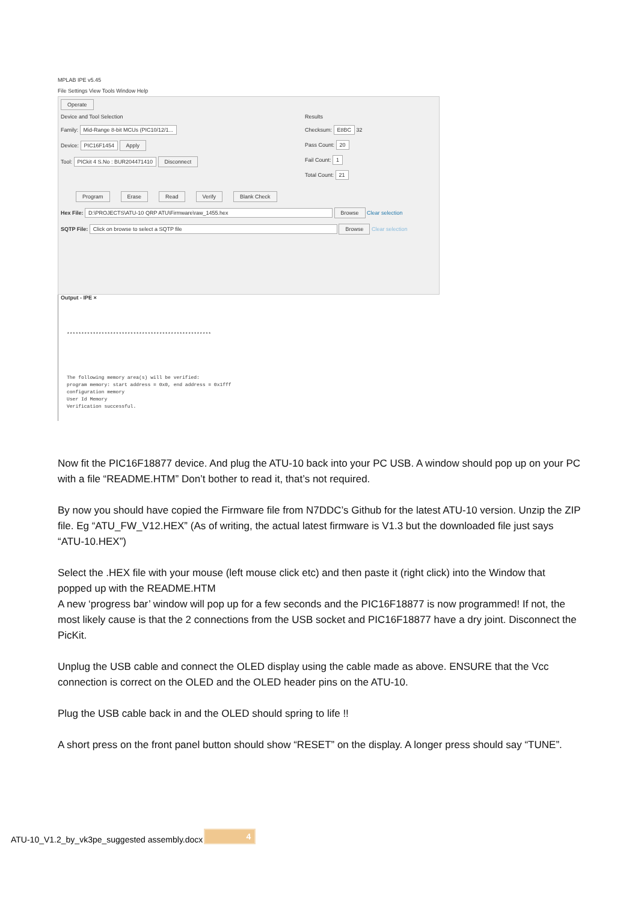MPLAB IPE v5.45
File Settings View Tools Window Help
Operate
Device and Tool Selection
Family: Mid-Range 8-bit MCUs (PIC10/12/1...
Device: PIC16F1454 Apply
Tool: PICkit 4 S.No : BUR204471410 Disconnect
Results
Checksum: E8BC 32
Pass Count: 20
Fail Count: 1
Total Count: 21
Program Erase Read Verify Blank Check
Hex File: D:\PROJECTS\ATU-10 QRP ATU\Firmware\raw_1455.hex Browse Clear selection
SQTP File: Click on browse to select a SQTP file Browse Clear selection
Output - IPE ×
**************************************************
The following memory area(s) will be verified:
program memory: start address = 0x0, end address = 0x1fff
configuration memory
User Id Memory
Verification successful.
Now fit the PIC16F18877 device. And plug the ATU-10 back into your PC USB. A window should pop up on your PC with a file “README.HTM” Don’t bother to read it, that’s not required.
By now you should have copied the Firmware file from N7DDC’s Github for the latest ATU-10 version. Unzip the ZIP file. Eg “ATU_FW_V12.HEX” (As of writing, the actual latest firmware is V1.3 but the downloaded file just says “ATU-10.HEX”)
Select the .HEX file with your mouse (left mouse click etc) and then paste it (right click) into the Window that popped up with the README.HTM
A new ‘progress bar’ window will pop up for a few seconds and the PIC16F18877 is now programmed! If not, the most likely cause is that the 2 connections from the USB socket and PIC16F18877 have a dry joint. Disconnect the PicKit.
Unplug the USB cable and connect the OLED display using the cable made as above. ENSURE that the Vcc connection is correct on the OLED and the OLED header pins on the ATU-10.
Plug the USB cable back in and the OLED should spring to life !!
A short press on the front panel button should show “RESET” on the display. A longer press should say “TUNE”.
ATU-10_V1.2_by_vk3pe_suggested assembly.docx 4